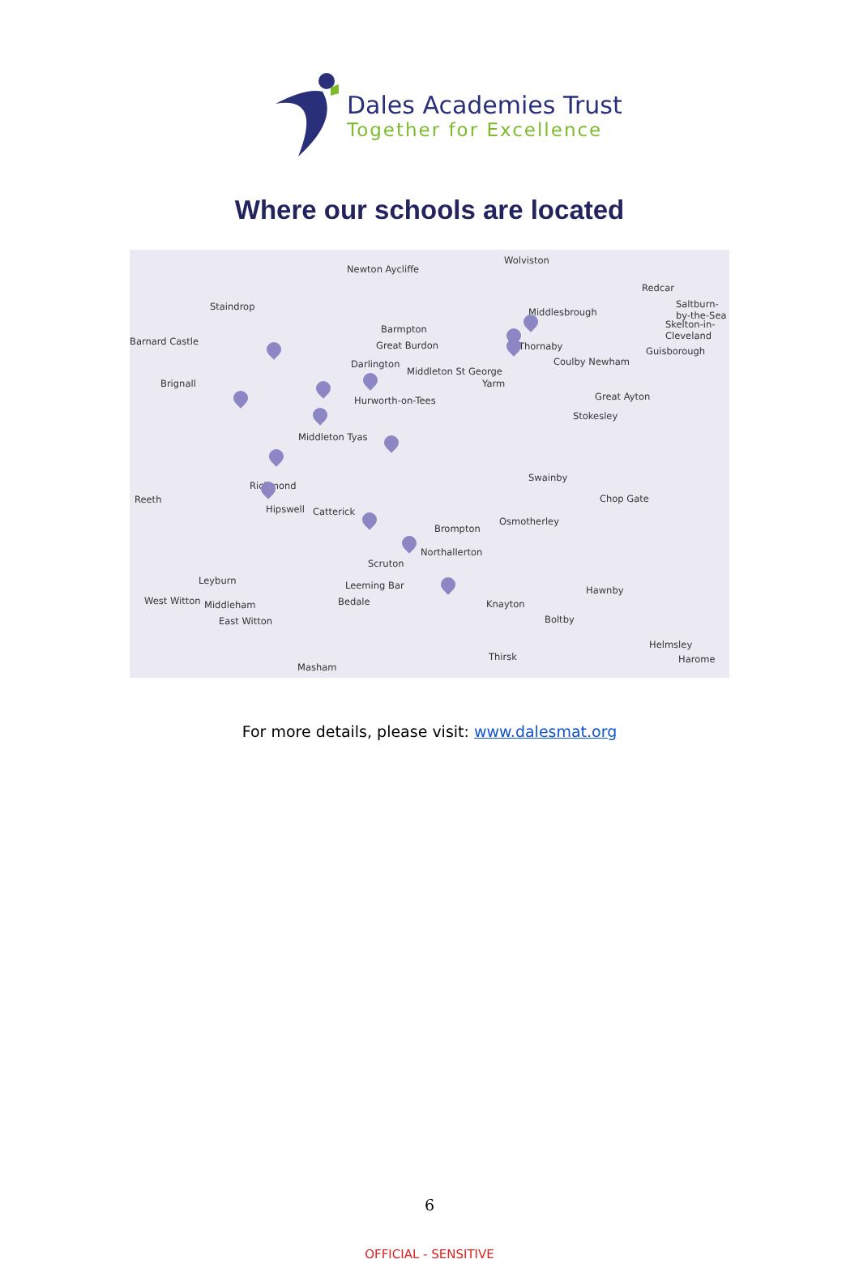Dales Academies Trust
Together for Excellence
Where our schools are located
Newton Aycliffe
Wolviston
Redcar
Staindrop
Middlesbrough
Saltburn-by-the-Sea
Barnard Castle
Barmpton
Great Burdon
Skelton-in-Cleveland
Thornaby Guisborough
Darlington
Middleton St George
Coulby Newham
Brignall Yarm
Hurworth-on-Tees Great Ayton
Stokesley
Middleton Tyas
Swainby
Richmond
Reeth Chop Gate
Hipswell Catterick
Osmotherley
Brompton
Northallerton
Scruton
Leyburn Leeming Bar Hawnby
West Witton Middleham Bedale Knayton
East Witton Boltby
Helmsley
Thirsk Harome
Masham
For more details, please visit: www.dalesmat.org
6
OFFICIAL - SENSITIVE